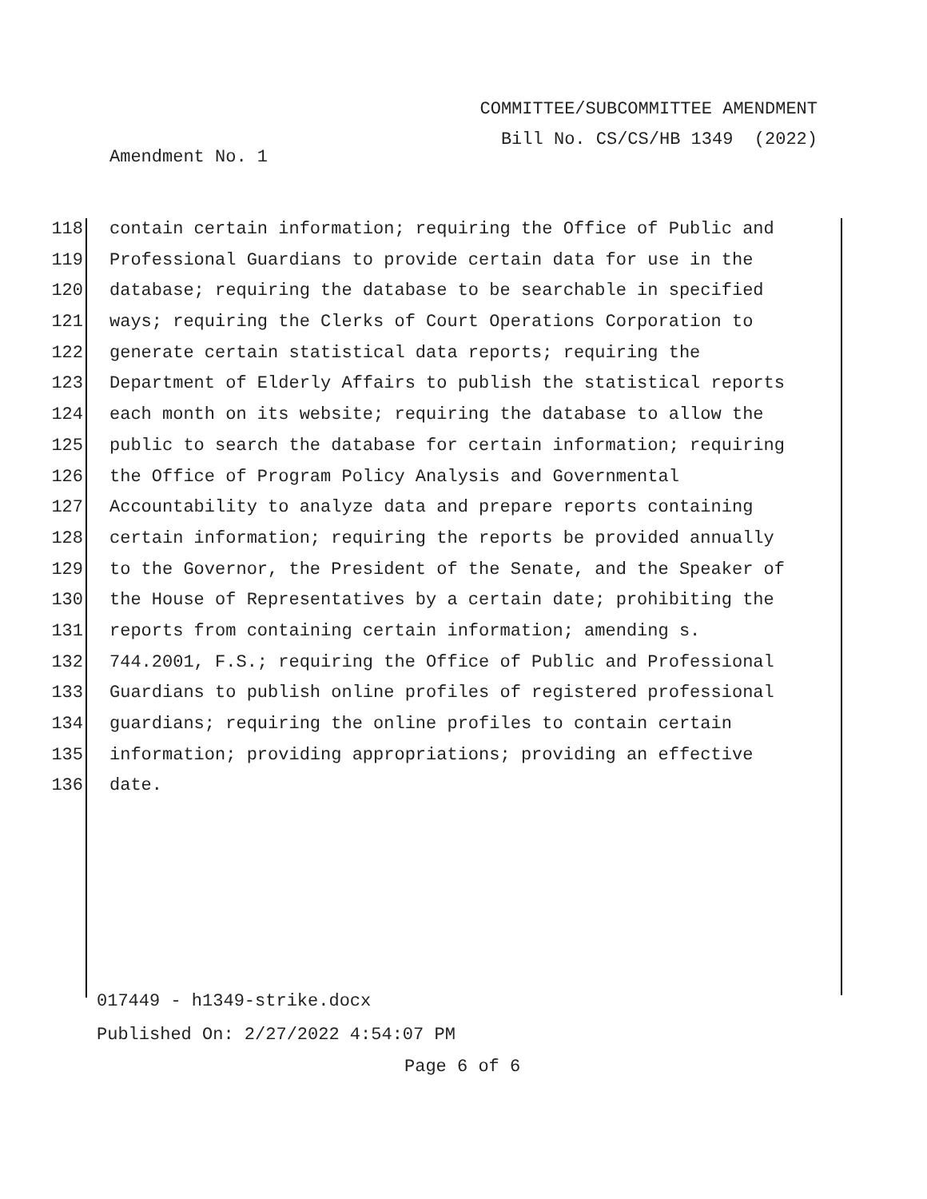COMMITTEE/SUBCOMMITTEE AMENDMENT
Bill No. CS/CS/HB 1349 (2022)
Amendment No. 1
118 contain certain information; requiring the Office of Public and
119 Professional Guardians to provide certain data for use in the
120 database; requiring the database to be searchable in specified
121 ways; requiring the Clerks of Court Operations Corporation to
122 generate certain statistical data reports; requiring the
123 Department of Elderly Affairs to publish the statistical reports
124 each month on its website; requiring the database to allow the
125 public to search the database for certain information; requiring
126 the Office of Program Policy Analysis and Governmental
127 Accountability to analyze data and prepare reports containing
128 certain information; requiring the reports be provided annually
129 to the Governor, the President of the Senate, and the Speaker of
130 the House of Representatives by a certain date; prohibiting the
131 reports from containing certain information; amending s.
132 744.2001, F.S.; requiring the Office of Public and Professional
133 Guardians to publish online profiles of registered professional
134 guardians; requiring the online profiles to contain certain
135 information; providing appropriations; providing an effective
136 date.
017449 - h1349-strike.docx
Published On: 2/27/2022 4:54:07 PM
Page 6 of 6